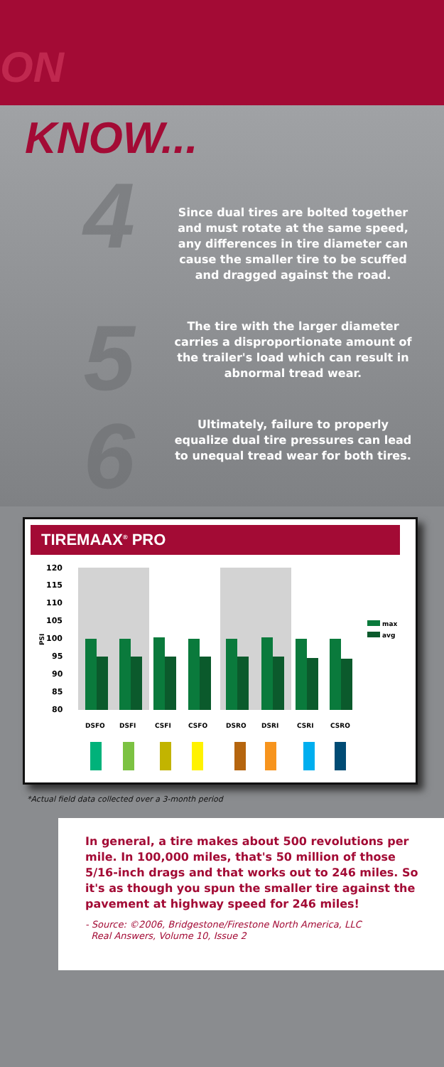ON
KNOW...
4 Since dual tires are bolted together and must rotate at the same speed, any differences in tire diameter can cause the smaller tire to be scuffed and dragged against the road.
5 The tire with the larger diameter carries a disproportionate amount of the trailer's load which can result in abnormal tread wear.
6 Ultimately, failure to properly equalize dual tire pressures can lead to unequal tread wear for both tires.
TIREMAAX<sup>®</sup> PRO
120
115
110
105
100
95
90
85
80
PSI
max
avg
DSFO
DSFI
CSFI
CSFO
DSRO
DSRI
CSRI
CSRO
*Actual field data collected over a 3-month period
In general, a tire makes about 500 revolutions per mile. In 100,000 miles, that's 50 million of those 5/16-inch drags and that works out to 246 miles. So it's as though you spun the smaller tire against the pavement at highway speed for 246 miles!
- Source: ©2006, Bridgestone/Firestone North America, LLC
Real Answers, Volume 10, Issue 2